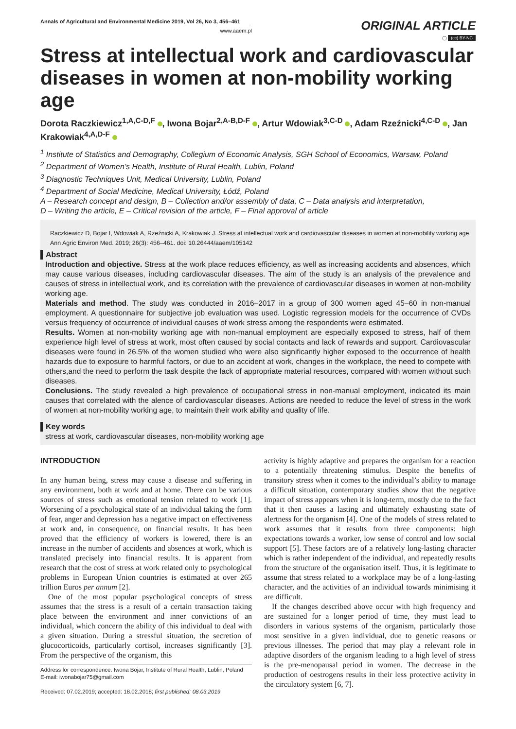Annals of Agricultural and Environmental Medicine 2019, Vol 26, No 3, 456–461
www.aaem.pl
ORIGINAL ARTICLE
◯ (cc) BY-NC
Stress at intellectual work and cardiovascular diseases in women at non-mobility working age
Dorota Raczkiewicz<sup>1,A,C-D,F</sup> , Iwona Bojar<sup>2,A-B,D-F</sup> , Artur Wdowiak<sup>3,C-D</sup> , Adam Rzeźnicki<sup>4,C-D</sup> , Jan Krakowiak<sup>4,A,D-F</sup>
<sup>1</sup> Institute of Statistics and Demography, Collegium of Economic Analysis, SGH School of Economics, Warsaw, Poland
<sup>2</sup> Department of Women’s Health, Institute of Rural Health, Lublin, Poland
<sup>3</sup> Diagnostic Techniques Unit, Medical University, Lublin, Poland
<sup>4</sup> Department of Social Medicine, Medical University, Łódź, Poland
A – Research concept and design, B – Collection and/or assembly of data, C – Data analysis and interpretation,
D – Writing the article, E – Critical revision of the article, F – Final approval of article
Raczkiewicz D, Bojar I, Wdowiak A, Rzeźnicki A, Krakowiak J. Stress at intellectual work and cardiovascular diseases in women at non-mobility working age. Ann Agric Environ Med. 2019; 26(3): 456–461. doi: 10.26444/aaem/105142
Abstract
Introduction and objective. Stress at the work place reduces efficiency, as well as increasing accidents and absences, which may cause various diseases, including cardiovascular diseases. The aim of the study is an analysis of the prevalence and causes of stress in intellectual work, and its correlation with the prevalence of cardiovascular diseases in women at non-mobility working age.
Materials and method. The study was conducted in 2016–2017 in a group of 300 women aged 45–60 in non-manual employment. A questionnaire for subjective job evaluation was used. Logistic regression models for the occurrence of CVDs versus frequency of occurrence of individual causes of work stress among the respondents were estimated.
Results. Women at non-mobility working age with non-manual employment are especially exposed to stress, half of them experience high level of stress at work, most often caused by social contacts and lack of rewards and support. Cardiovascular diseases were found in 26.5% of the women studied who were also significantly higher exposed to the occurrence of health hazards due to exposure to harmful factors, or due to an accident at work, changes in the workplace, the need to compete with others,and the need to perform the task despite the lack of appropriate material resources, compared with women without such diseases.
Conclusions. The study revealed a high prevalence of occupational stress in non-manual employment, indicated its main causes that correlated with the alence of cardiovascular diseases. Actions are needed to reduce the level of stress in the work of women at non-mobility working age, to maintain their work ability and quality of life.
Key words
stress at work, cardiovascular diseases, non-mobility working age
INTRODUCTION
In any human being, stress may cause a disease and suffering in any environment, both at work and at home. There can be various sources of stress such as emotional tension related to work [1]. Worsening of a psychological state of an individual taking the form of fear, anger and depression has a negative impact on effectiveness at work and, in consequence, on financial results. It has been proved that the efficiency of workers is lowered, there is an increase in the number of accidents and absences at work, which is translated precisely into financial results. It is apparent from research that the cost of stress at work related only to psychological problems in European Union countries is estimated at over 265 trillion Euros per annum [2].
One of the most popular psychological concepts of stress assumes that the stress is a result of a certain transaction taking place between the environment and inner convictions of an individual, which concern the ability of this individual to deal with a given situation. During a stressful situation, the secretion of glucocorticoids, particularly cortisol, increases significantly [3]. From the perspective of the organism, this
Address for correspondence: Iwona Bojar, Institute of Rural Health, Lublin, Poland
E-mail: iwonabojar75@gmail.com
Received: 07.02.2019; accepted: 18.02.2018; first published: 08.03.2019
activity is highly adaptive and prepares the organism for a reaction to a potentially threatening stimulus. Despite the benefits of transitory stress when it comes to the individual’s ability to manage a difficult situation, contemporary studies show that the negative impact of stress appears when it is long-term, mostly due to the fact that it then causes a lasting and ultimately exhausting state of alertness for the organism [4]. One of the models of stress related to work assumes that it results from three components: high expectations towards a worker, low sense of control and low social support [5]. These factors are of a relatively long-lasting character which is rather independent of the individual, and repeatedly results from the structure of the organisation itself. Thus, it is legitimate to assume that stress related to a workplace may be of a long-lasting character, and the activities of an individual towards minimising it are difficult.
If the changes described above occur with high frequency and are sustained for a longer period of time, they must lead to disorders in various systems of the organism, particularly those most sensitive in a given individual, due to genetic reasons or previous illnesses. The period that may play a relevant role in adaptive disorders of the organism leading to a high level of stress is the pre-menopausal period in women. The decrease in the production of oestrogens results in their less protective activity in the circulatory system [6, 7].